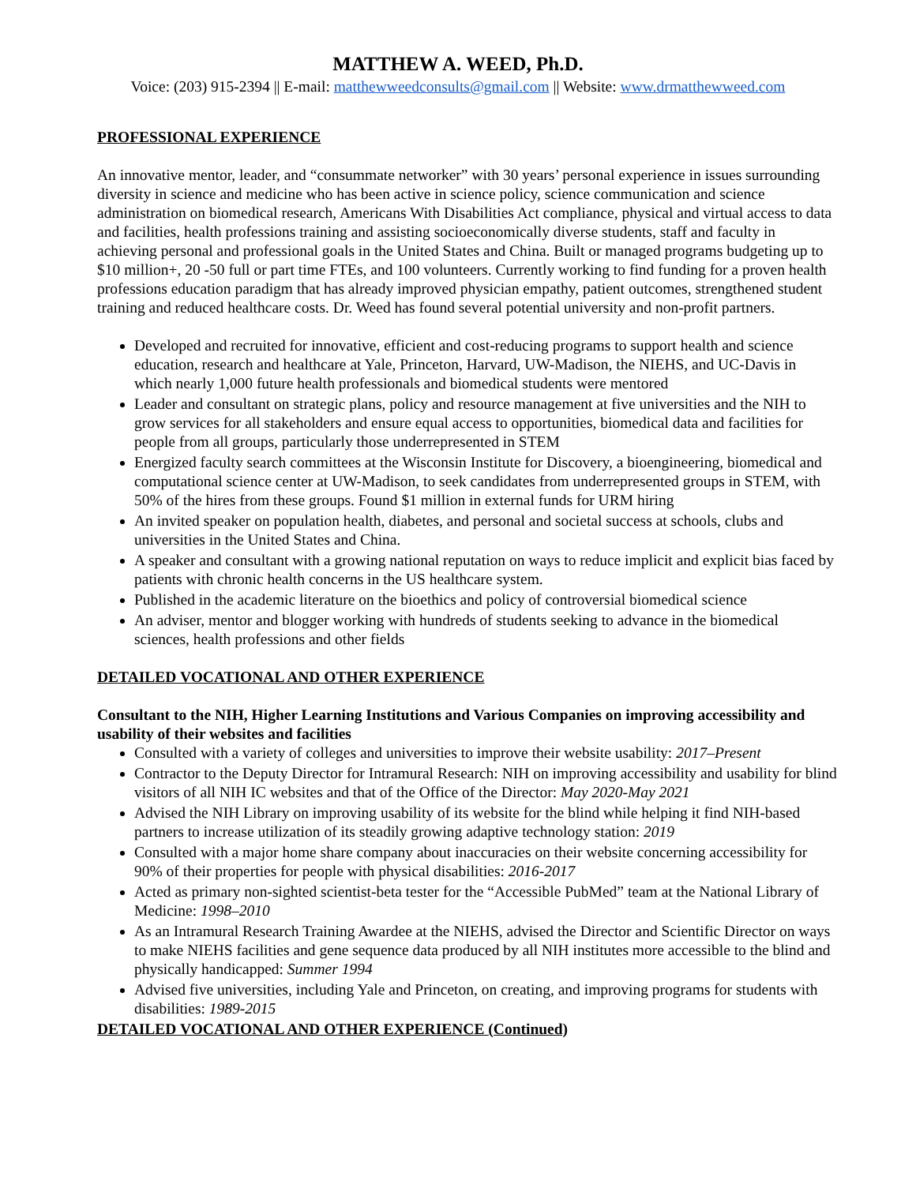MATTHEW A. WEED, Ph.D.
Voice: (203) 915-2394 || E-mail: matthewweedconsults@gmail.com || Website: www.drmatthewweed.com
PROFESSIONAL EXPERIENCE
An innovative mentor, leader, and “consummate networker” with 30 years’ personal experience in issues surrounding diversity in science and medicine who has been active in science policy, science communication and science administration on biomedical research, Americans With Disabilities Act compliance, physical and virtual access to data and facilities, health professions training and assisting socioeconomically diverse students, staff and faculty in achieving personal and professional goals in the United States and China. Built or managed programs budgeting up to $10 million+, 20 -50 full or part time FTEs, and 100 volunteers. Currently working to find funding for a proven health professions education paradigm that has already improved physician empathy, patient outcomes, strengthened student training and reduced healthcare costs. Dr. Weed has found several potential university and non-profit partners.
Developed and recruited for innovative, efficient and cost-reducing programs to support health and science education, research and healthcare at Yale, Princeton, Harvard, UW-Madison, the NIEHS, and UC-Davis in which nearly 1,000 future health professionals and biomedical students were mentored
Leader and consultant on strategic plans, policy and resource management at five universities and the NIH to grow services for all stakeholders and ensure equal access to opportunities, biomedical data and facilities for people from all groups, particularly those underrepresented in STEM
Energized faculty search committees at the Wisconsin Institute for Discovery, a bioengineering, biomedical and computational science center at UW-Madison, to seek candidates from underrepresented groups in STEM, with 50% of the hires from these groups. Found $1 million in external funds for URM hiring
An invited speaker on population health, diabetes, and personal and societal success at schools, clubs and universities in the United States and China.
A speaker and consultant with a growing national reputation on ways to reduce implicit and explicit bias faced by patients with chronic health concerns in the US healthcare system.
Published in the academic literature on the bioethics and policy of controversial biomedical science
An adviser, mentor and blogger working with hundreds of students seeking to advance in the biomedical sciences, health professions and other fields
DETAILED VOCATIONAL AND OTHER EXPERIENCE
Consultant to the NIH, Higher Learning Institutions and Various Companies on improving accessibility and usability of their websites and facilities
Consulted with a variety of colleges and universities to improve their website usability: 2017–Present
Contractor to the Deputy Director for Intramural Research: NIH on improving accessibility and usability for blind visitors of all NIH IC websites and that of the Office of the Director: May 2020-May 2021
Advised the NIH Library on improving usability of its website for the blind while helping it find NIH-based partners to increase utilization of its steadily growing adaptive technology station: 2019
Consulted with a major home share company about inaccuracies on their website concerning accessibility for 90% of their properties for people with physical disabilities: 2016-2017
Acted as primary non-sighted scientist-beta tester for the “Accessible PubMed” team at the National Library of Medicine: 1998–2010
As an Intramural Research Training Awardee at the NIEHS, advised the Director and Scientific Director on ways to make NIEHS facilities and gene sequence data produced by all NIH institutes more accessible to the blind and physically handicapped: Summer 1994
Advised five universities, including Yale and Princeton, on creating, and improving programs for students with disabilities: 1989-2015
DETAILED VOCATIONAL AND OTHER EXPERIENCE (Continued)